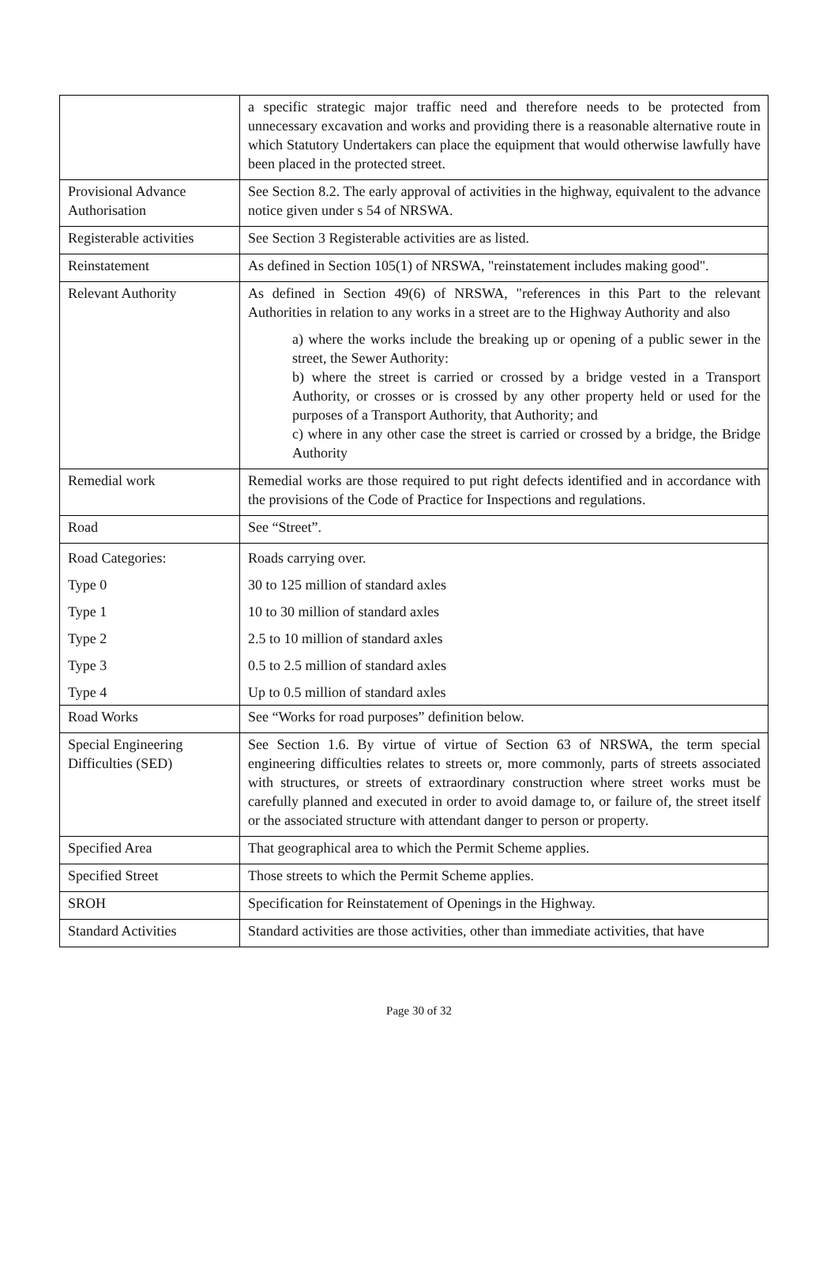| | a specific strategic major traffic need and therefore needs to be protected from unnecessary excavation and works and providing there is a reasonable alternative route in which Statutory Undertakers can place the equipment that would otherwise lawfully have been placed in the protected street. |
| Provisional Advance Authorisation | See Section 8.2. The early approval of activities in the highway, equivalent to the advance notice given under s 54 of NRSWA. |
| Registerable activities | See Section 3 Registerable activities are as listed. |
| Reinstatement | As defined in Section 105(1) of NRSWA, "reinstatement includes making good". |
| Relevant Authority | As defined in Section 49(6) of NRSWA, "references in this Part to the relevant Authorities in relation to any works in a street are to the Highway Authority and also a) where the works include the breaking up or opening of a public sewer in the street, the Sewer Authority: b) where the street is carried or crossed by a bridge vested in a Transport Authority, or crosses or is crossed by any other property held or used for the purposes of a Transport Authority, that Authority; and c) where in any other case the street is carried or crossed by a bridge, the Bridge Authority |
| Remedial work | Remedial works are those required to put right defects identified and in accordance with the provisions of the Code of Practice for Inspections and regulations. |
| Road | See “Street”. |
| Road Categories: | Roads carrying over. |
| Type 0 | 30 to 125 million of standard axles |
| Type 1 | 10 to 30 million of standard axles |
| Type 2 | 2.5 to 10 million of standard axles |
| Type 3 | 0.5 to 2.5 million of standard axles |
| Type 4 | Up to 0.5 million of standard axles |
| Road Works | See “Works for road purposes” definition below. |
| Special Engineering Difficulties (SED) | See Section 1.6. By virtue of virtue of Section 63 of NRSWA, the term special engineering difficulties relates to streets or, more commonly, parts of streets associated with structures, or streets of extraordinary construction where street works must be carefully planned and executed in order to avoid damage to, or failure of, the street itself or the associated structure with attendant danger to person or property. |
| Specified Area | That geographical area to which the Permit Scheme applies. |
| Specified Street | Those streets to which the Permit Scheme applies. |
| SROH | Specification for Reinstatement of Openings in the Highway. |
| Standard Activities | Standard activities are those activities, other than immediate activities, that have |
Page 30 of 32